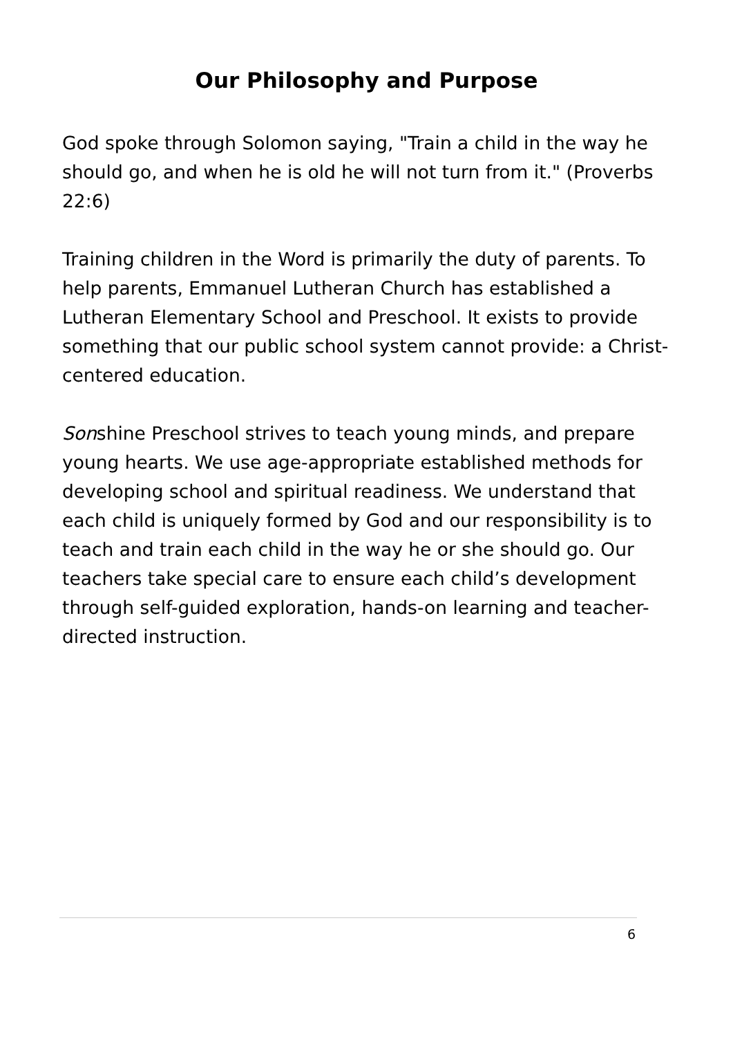Our Philosophy and Purpose
God spoke through Solomon saying, "Train a child in the way he should go, and when he is old he will not turn from it." (Proverbs 22:6)
Training children in the Word is primarily the duty of parents. To help parents, Emmanuel Lutheran Church has established a Lutheran Elementary School and Preschool. It exists to provide something that our public school system cannot provide: a Christ-centered education.
Sonshine Preschool strives to teach young minds, and prepare young hearts. We use age-appropriate established methods for developing school and spiritual readiness. We understand that each child is uniquely formed by God and our responsibility is to teach and train each child in the way he or she should go. Our teachers take special care to ensure each child’s development through self-guided exploration, hands-on learning and teacher-directed instruction.
6